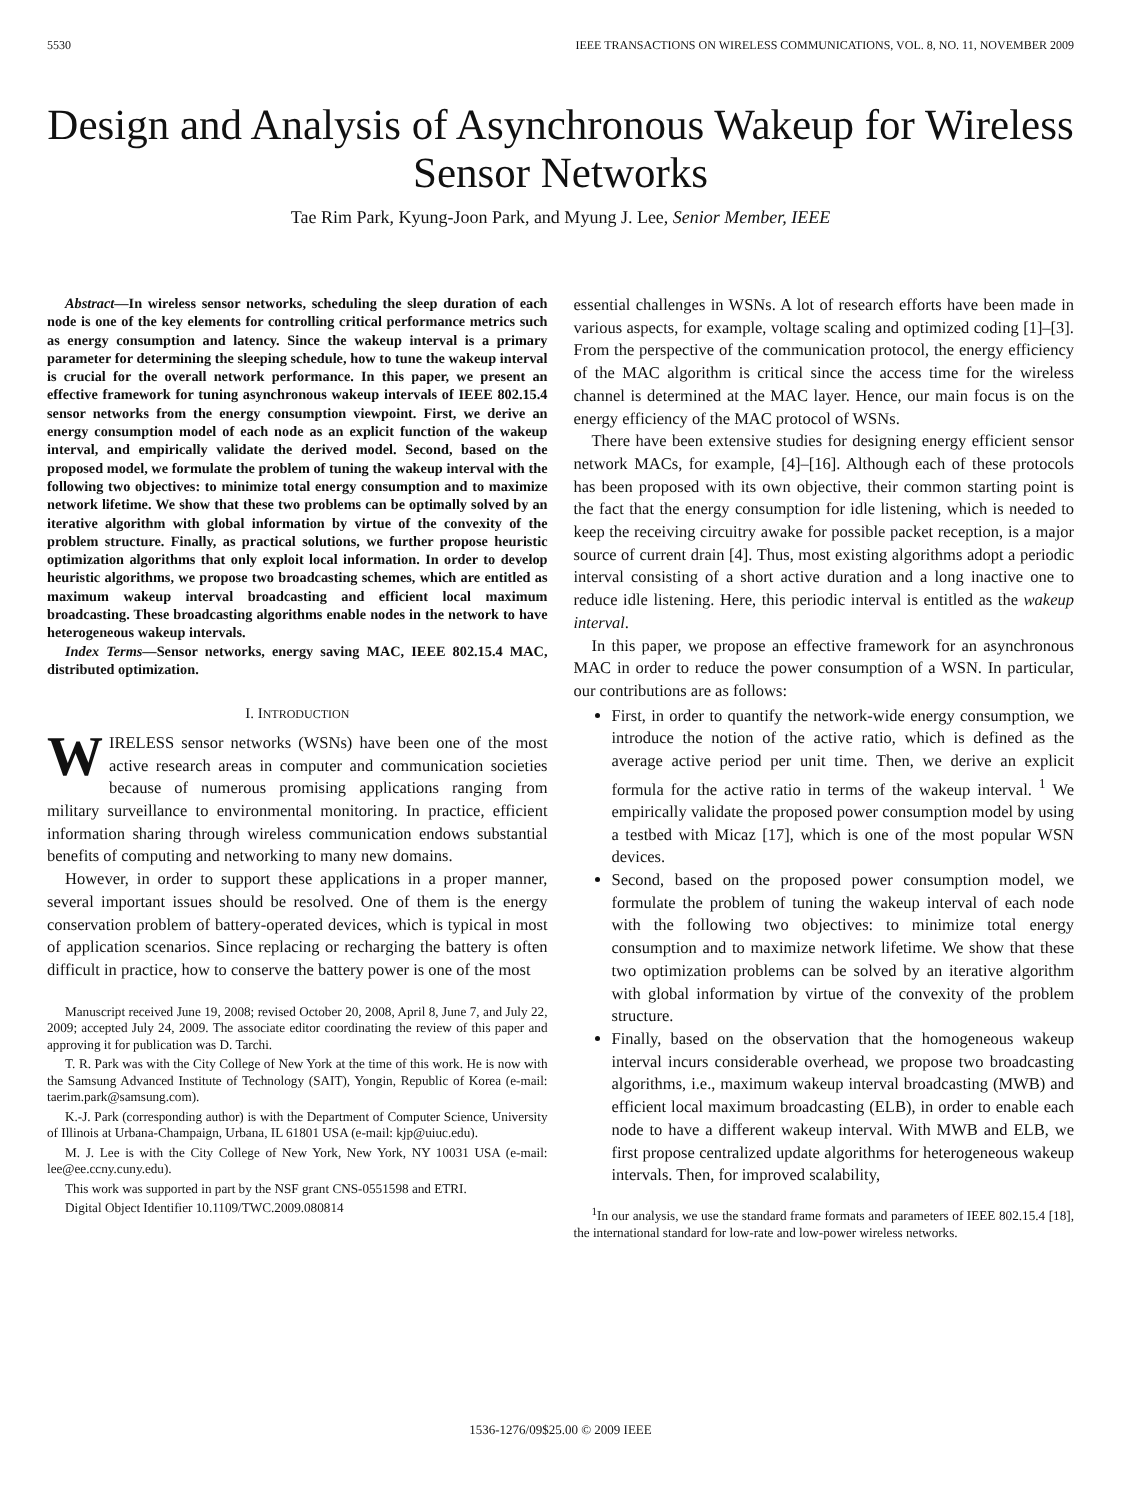5530 IEEE TRANSACTIONS ON WIRELESS COMMUNICATIONS, VOL. 8, NO. 11, NOVEMBER 2009
Design and Analysis of Asynchronous Wakeup for Wireless Sensor Networks
Tae Rim Park, Kyung-Joon Park, and Myung J. Lee, Senior Member, IEEE
Abstract—In wireless sensor networks, scheduling the sleep duration of each node is one of the key elements for controlling critical performance metrics such as energy consumption and latency. Since the wakeup interval is a primary parameter for determining the sleeping schedule, how to tune the wakeup interval is crucial for the overall network performance. In this paper, we present an effective framework for tuning asynchronous wakeup intervals of IEEE 802.15.4 sensor networks from the energy consumption viewpoint. First, we derive an energy consumption model of each node as an explicit function of the wakeup interval, and empirically validate the derived model. Second, based on the proposed model, we formulate the problem of tuning the wakeup interval with the following two objectives: to minimize total energy consumption and to maximize network lifetime. We show that these two problems can be optimally solved by an iterative algorithm with global information by virtue of the convexity of the problem structure. Finally, as practical solutions, we further propose heuristic optimization algorithms that only exploit local information. In order to develop heuristic algorithms, we propose two broadcasting schemes, which are entitled as maximum wakeup interval broadcasting and efficient local maximum broadcasting. These broadcasting algorithms enable nodes in the network to have heterogeneous wakeup intervals.
Index Terms—Sensor networks, energy saving MAC, IEEE 802.15.4 MAC, distributed optimization.
I. INTRODUCTION
WIRELESS sensor networks (WSNs) have been one of the most active research areas in computer and communication societies because of numerous promising applications ranging from military surveillance to environmental monitoring. In practice, efficient information sharing through wireless communication endows substantial benefits of computing and networking to many new domains.
However, in order to support these applications in a proper manner, several important issues should be resolved. One of them is the energy conservation problem of battery-operated devices, which is typical in most of application scenarios. Since replacing or recharging the battery is often difficult in practice, how to conserve the battery power is one of the most
Manuscript received June 19, 2008; revised October 20, 2008, April 8, June 7, and July 22, 2009; accepted July 24, 2009. The associate editor coordinating the review of this paper and approving it for publication was D. Tarchi.
T. R. Park was with the City College of New York at the time of this work. He is now with the Samsung Advanced Institute of Technology (SAIT), Yongin, Republic of Korea (e-mail: taerim.park@samsung.com).
K.-J. Park (corresponding author) is with the Department of Computer Science, University of Illinois at Urbana-Champaign, Urbana, IL 61801 USA (e-mail: kjp@uiuc.edu).
M. J. Lee is with the City College of New York, New York, NY 10031 USA (e-mail: lee@ee.ccny.cuny.edu).
This work was supported in part by the NSF grant CNS-0551598 and ETRI.
Digital Object Identifier 10.1109/TWC.2009.080814
essential challenges in WSNs. A lot of research efforts have been made in various aspects, for example, voltage scaling and optimized coding [1]–[3]. From the perspective of the communication protocol, the energy efficiency of the MAC algorithm is critical since the access time for the wireless channel is determined at the MAC layer. Hence, our main focus is on the energy efficiency of the MAC protocol of WSNs.
There have been extensive studies for designing energy efficient sensor network MACs, for example, [4]–[16]. Although each of these protocols has been proposed with its own objective, their common starting point is the fact that the energy consumption for idle listening, which is needed to keep the receiving circuitry awake for possible packet reception, is a major source of current drain [4]. Thus, most existing algorithms adopt a periodic interval consisting of a short active duration and a long inactive one to reduce idle listening. Here, this periodic interval is entitled as the wakeup interval.
In this paper, we propose an effective framework for an asynchronous MAC in order to reduce the power consumption of a WSN. In particular, our contributions are as follows:
First, in order to quantify the network-wide energy consumption, we introduce the notion of the active ratio, which is defined as the average active period per unit time. Then, we derive an explicit formula for the active ratio in terms of the wakeup interval. <sup>1</sup> We empirically validate the proposed power consumption model by using a testbed with Micaz [17], which is one of the most popular WSN devices.
Second, based on the proposed power consumption model, we formulate the problem of tuning the wakeup interval of each node with the following two objectives: to minimize total energy consumption and to maximize network lifetime. We show that these two optimization problems can be solved by an iterative algorithm with global information by virtue of the convexity of the problem structure.
Finally, based on the observation that the homogeneous wakeup interval incurs considerable overhead, we propose two broadcasting algorithms, i.e., maximum wakeup interval broadcasting (MWB) and efficient local maximum broadcasting (ELB), in order to enable each node to have a different wakeup interval. With MWB and ELB, we first propose centralized update algorithms for heterogeneous wakeup intervals. Then, for improved scalability,
<sup>1</sup> In our analysis, we use the standard frame formats and parameters of IEEE 802.15.4 [18], the international standard for low-rate and low-power wireless networks.
1536-1276/09$25.00 © 2009 IEEE